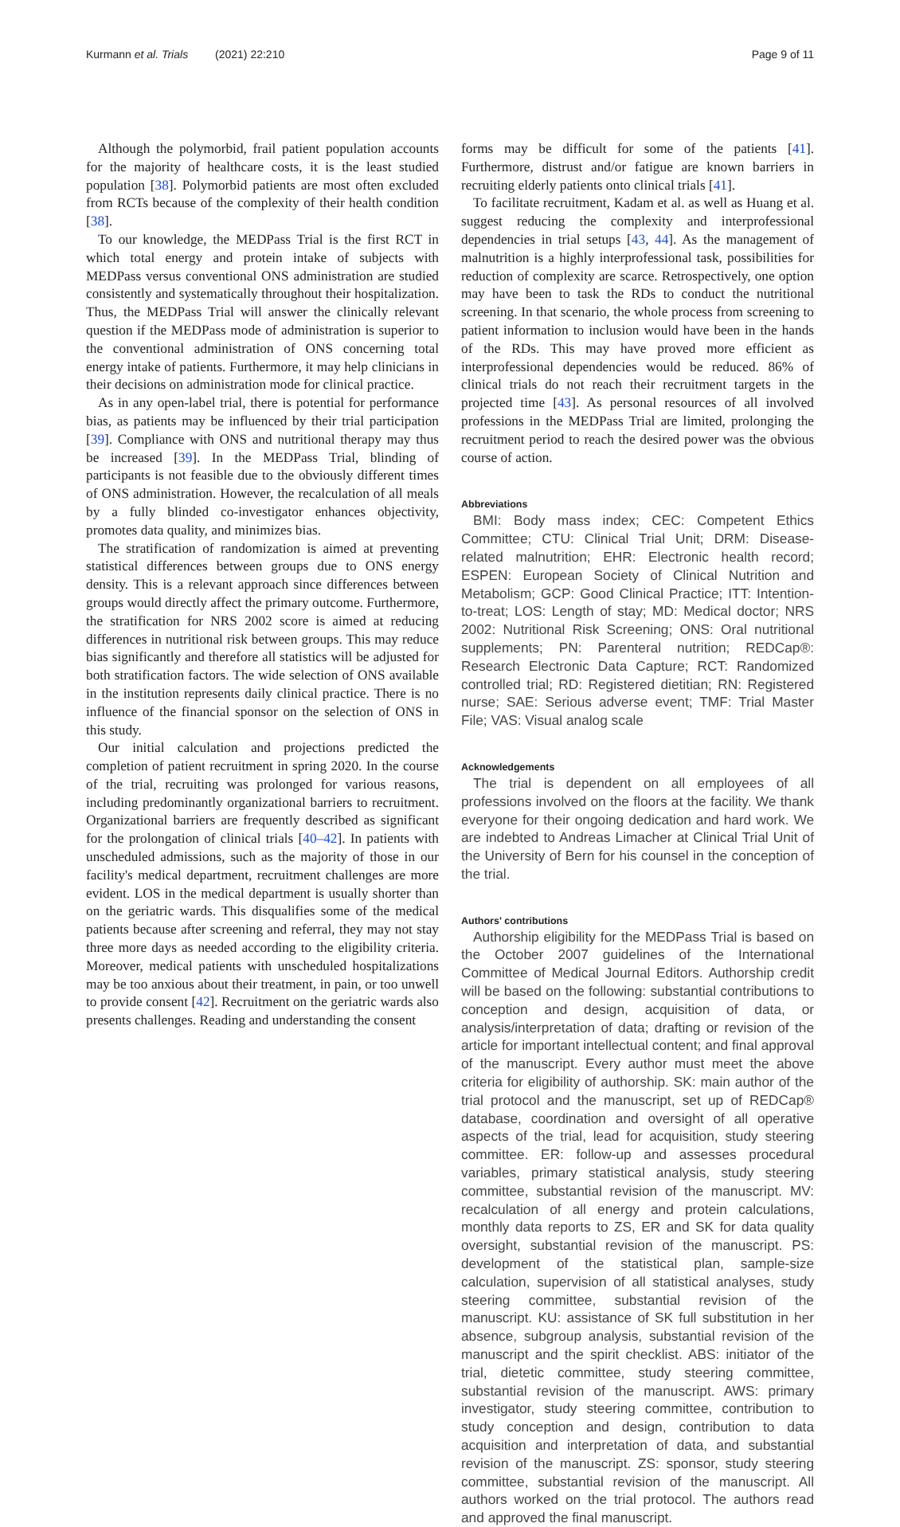Kurmann et al. Trials (2021) 22:210 Page 9 of 11
Although the polymorbid, frail patient population accounts for the majority of healthcare costs, it is the least studied population [38]. Polymorbid patients are most often excluded from RCTs because of the complexity of their health condition [38].
To our knowledge, the MEDPass Trial is the first RCT in which total energy and protein intake of subjects with MEDPass versus conventional ONS administration are studied consistently and systematically throughout their hospitalization. Thus, the MEDPass Trial will answer the clinically relevant question if the MEDPass mode of administration is superior to the conventional administration of ONS concerning total energy intake of patients. Furthermore, it may help clinicians in their decisions on administration mode for clinical practice.
As in any open-label trial, there is potential for performance bias, as patients may be influenced by their trial participation [39]. Compliance with ONS and nutritional therapy may thus be increased [39]. In the MEDPass Trial, blinding of participants is not feasible due to the obviously different times of ONS administration. However, the recalculation of all meals by a fully blinded co-investigator enhances objectivity, promotes data quality, and minimizes bias.
The stratification of randomization is aimed at preventing statistical differences between groups due to ONS energy density. This is a relevant approach since differences between groups would directly affect the primary outcome. Furthermore, the stratification for NRS 2002 score is aimed at reducing differences in nutritional risk between groups. This may reduce bias significantly and therefore all statistics will be adjusted for both stratification factors. The wide selection of ONS available in the institution represents daily clinical practice. There is no influence of the financial sponsor on the selection of ONS in this study.
Our initial calculation and projections predicted the completion of patient recruitment in spring 2020. In the course of the trial, recruiting was prolonged for various reasons, including predominantly organizational barriers to recruitment. Organizational barriers are frequently described as significant for the prolongation of clinical trials [40–42]. In patients with unscheduled admissions, such as the majority of those in our facility's medical department, recruitment challenges are more evident. LOS in the medical department is usually shorter than on the geriatric wards. This disqualifies some of the medical patients because after screening and referral, they may not stay three more days as needed according to the eligibility criteria. Moreover, medical patients with unscheduled hospitalizations may be too anxious about their treatment, in pain, or too unwell to provide consent [42]. Recruitment on the geriatric wards also presents challenges. Reading and understanding the consent
forms may be difficult for some of the patients [41]. Furthermore, distrust and/or fatigue are known barriers in recruiting elderly patients onto clinical trials [41].
To facilitate recruitment, Kadam et al. as well as Huang et al. suggest reducing the complexity and interprofessional dependencies in trial setups [43, 44]. As the management of malnutrition is a highly interprofessional task, possibilities for reduction of complexity are scarce. Retrospectively, one option may have been to task the RDs to conduct the nutritional screening. In that scenario, the whole process from screening to patient information to inclusion would have been in the hands of the RDs. This may have proved more efficient as interprofessional dependencies would be reduced. 86% of clinical trials do not reach their recruitment targets in the projected time [43]. As personal resources of all involved professions in the MEDPass Trial are limited, prolonging the recruitment period to reach the desired power was the obvious course of action.
Abbreviations
BMI: Body mass index; CEC: Competent Ethics Committee; CTU: Clinical Trial Unit; DRM: Disease-related malnutrition; EHR: Electronic health record; ESPEN: European Society of Clinical Nutrition and Metabolism; GCP: Good Clinical Practice; ITT: Intention-to-treat; LOS: Length of stay; MD: Medical doctor; NRS 2002: Nutritional Risk Screening; ONS: Oral nutritional supplements; PN: Parenteral nutrition; REDCap®: Research Electronic Data Capture; RCT: Randomized controlled trial; RD: Registered dietitian; RN: Registered nurse; SAE: Serious adverse event; TMF: Trial Master File; VAS: Visual analog scale
Acknowledgements
The trial is dependent on all employees of all professions involved on the floors at the facility. We thank everyone for their ongoing dedication and hard work. We are indebted to Andreas Limacher at Clinical Trial Unit of the University of Bern for his counsel in the conception of the trial.
Authors' contributions
Authorship eligibility for the MEDPass Trial is based on the October 2007 guidelines of the International Committee of Medical Journal Editors. Authorship credit will be based on the following: substantial contributions to conception and design, acquisition of data, or analysis/interpretation of data; drafting or revision of the article for important intellectual content; and final approval of the manuscript. Every author must meet the above criteria for eligibility of authorship. SK: main author of the trial protocol and the manuscript, set up of REDCap® database, coordination and oversight of all operative aspects of the trial, lead for acquisition, study steering committee. ER: follow-up and assesses procedural variables, primary statistical analysis, study steering committee, substantial revision of the manuscript. MV: recalculation of all energy and protein calculations, monthly data reports to ZS, ER and SK for data quality oversight, substantial revision of the manuscript. PS: development of the statistical plan, sample-size calculation, supervision of all statistical analyses, study steering committee, substantial revision of the manuscript. KU: assistance of SK full substitution in her absence, subgroup analysis, substantial revision of the manuscript and the spirit checklist. ABS: initiator of the trial, dietetic committee, study steering committee, substantial revision of the manuscript. AWS: primary investigator, study steering committee, contribution to study conception and design, contribution to data acquisition and interpretation of data, and substantial revision of the manuscript. ZS: sponsor, study steering committee, substantial revision of the manuscript. All authors worked on the trial protocol. The authors read and approved the final manuscript.